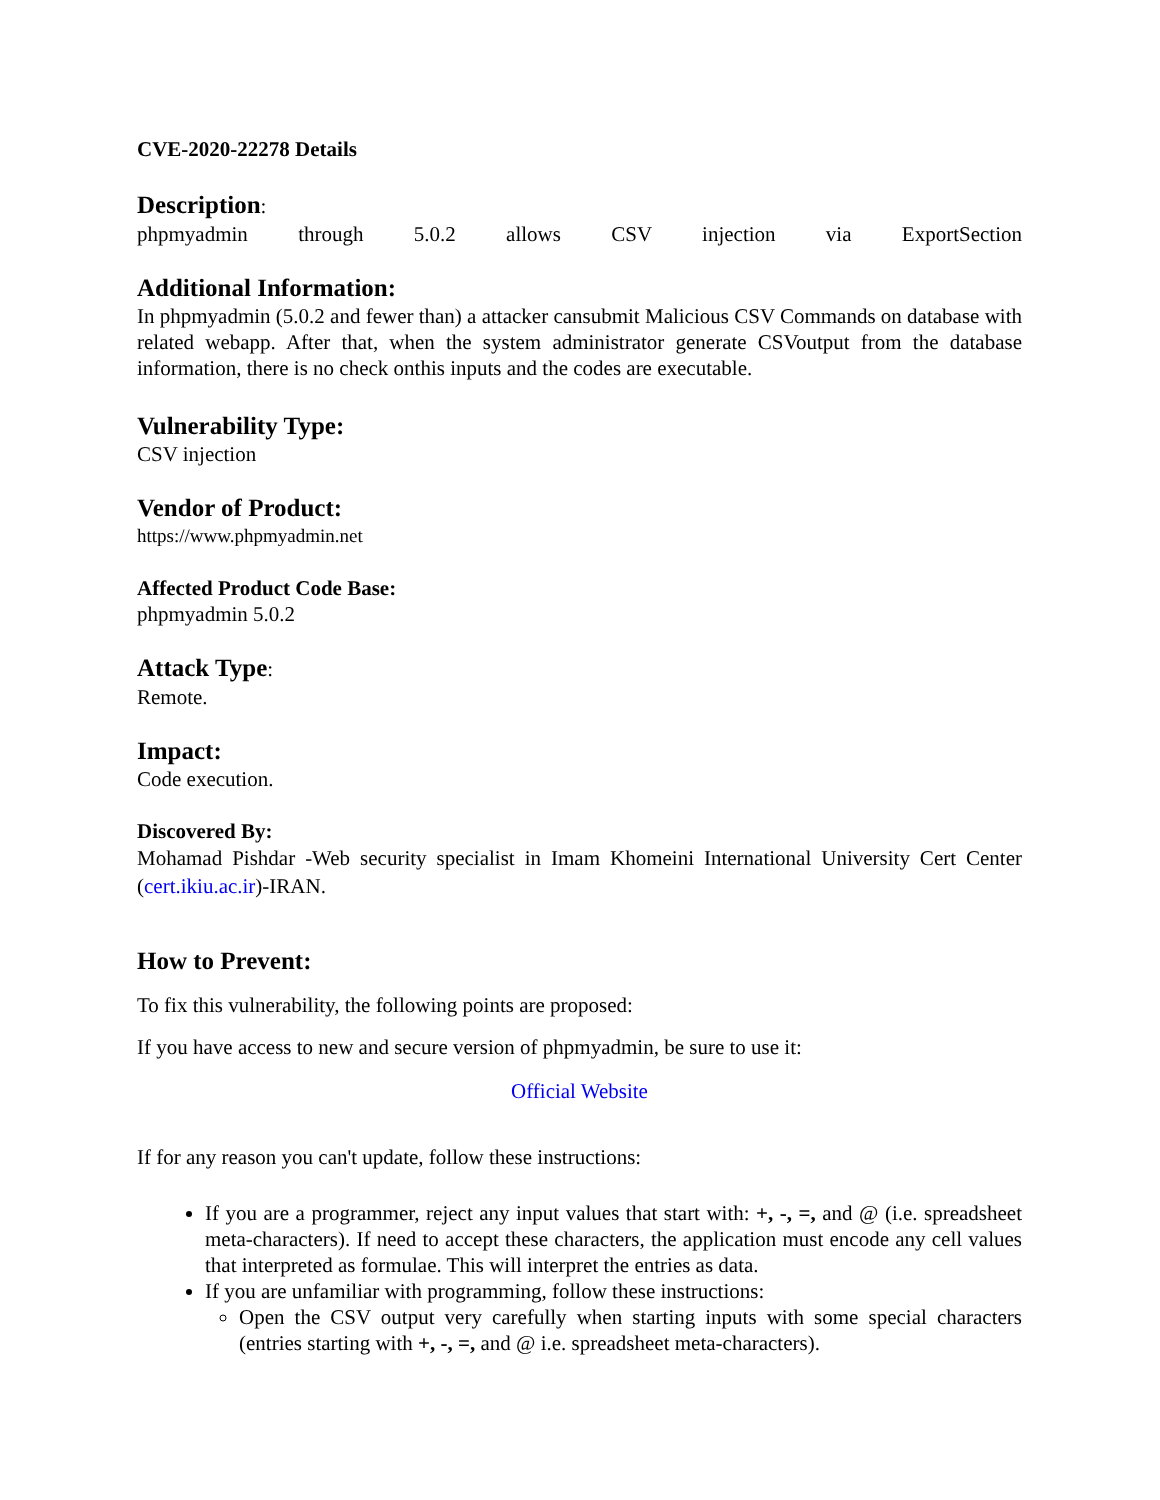CVE-2020-22278 Details
Description:
phpmyadmin through 5.0.2 allows CSV injection via ExportSection
Additional Information:
In phpmyadmin (5.0.2 and fewer than) a attacker cansubmit Malicious CSV Commands on database with related webapp. After that, when the system administrator generate CSVoutput from the database information, there is no check onthis inputs and the codes are executable.
Vulnerability Type:
CSV injection
Vendor of Product:
https://www.phpmyadmin.net
Affected Product Code Base:
phpmyadmin 5.0.2
Attack Type:
Remote.
Impact:
Code execution.
Discovered By:
Mohamad Pishdar -Web security specialist in Imam Khomeini International University Cert Center (cert.ikiu.ac.ir)-IRAN.
How to Prevent:
To fix this vulnerability, the following points are proposed:
If you have access to new and secure version of phpmyadmin, be sure to use it:
Official Website
If for any reason you can't update, follow these instructions:
If you are a programmer, reject any input values that start with: +, -, =, and @ (i.e. spreadsheet meta-characters). If need to accept these characters, the application must encode any cell values that interpreted as formulae. This will interpret the entries as data.
If you are unfamiliar with programming, follow these instructions:
Open the CSV output very carefully when starting inputs with some special characters (entries starting with +, -, =, and @ i.e. spreadsheet meta-characters).